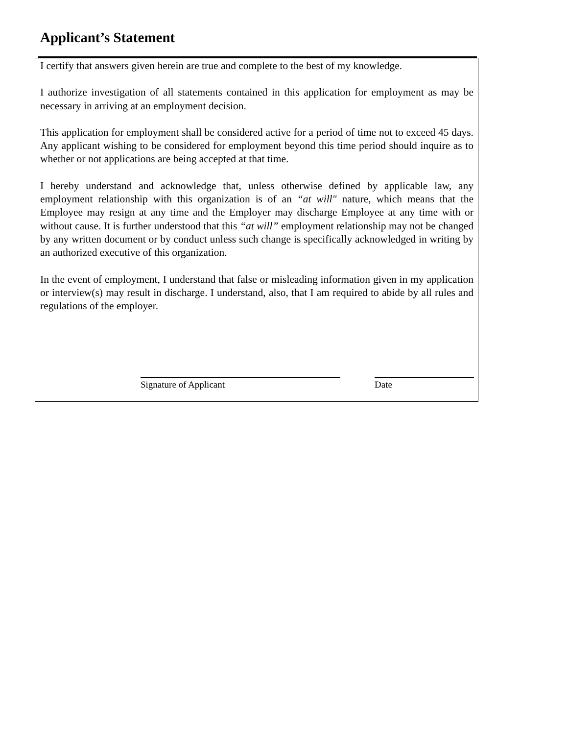Applicant’s Statement
I certify that answers given herein are true and complete to the best of my knowledge.
I authorize investigation of all statements contained in this application for employment as may be necessary in arriving at an employment decision.
This application for employment shall be considered active for a period of time not to exceed 45 days. Any applicant wishing to be considered for employment beyond this time period should inquire as to whether or not applications are being accepted at that time.
I hereby understand and acknowledge that, unless otherwise defined by applicable law, any employment relationship with this organization is of an “at will" nature, which means that the Employee may resign at any time and the Employer may discharge Employee at any time with or without cause. It is further understood that this “at will” employment relationship may not be changed by any written document or by conduct unless such change is specifically acknowledged in writing by an authorized executive of this organization.
In the event of employment, I understand that false or misleading information given in my application or interview(s) may result in discharge. I understand, also, that I am required to abide by all rules and regulations of the employer.
Signature of Applicant Date